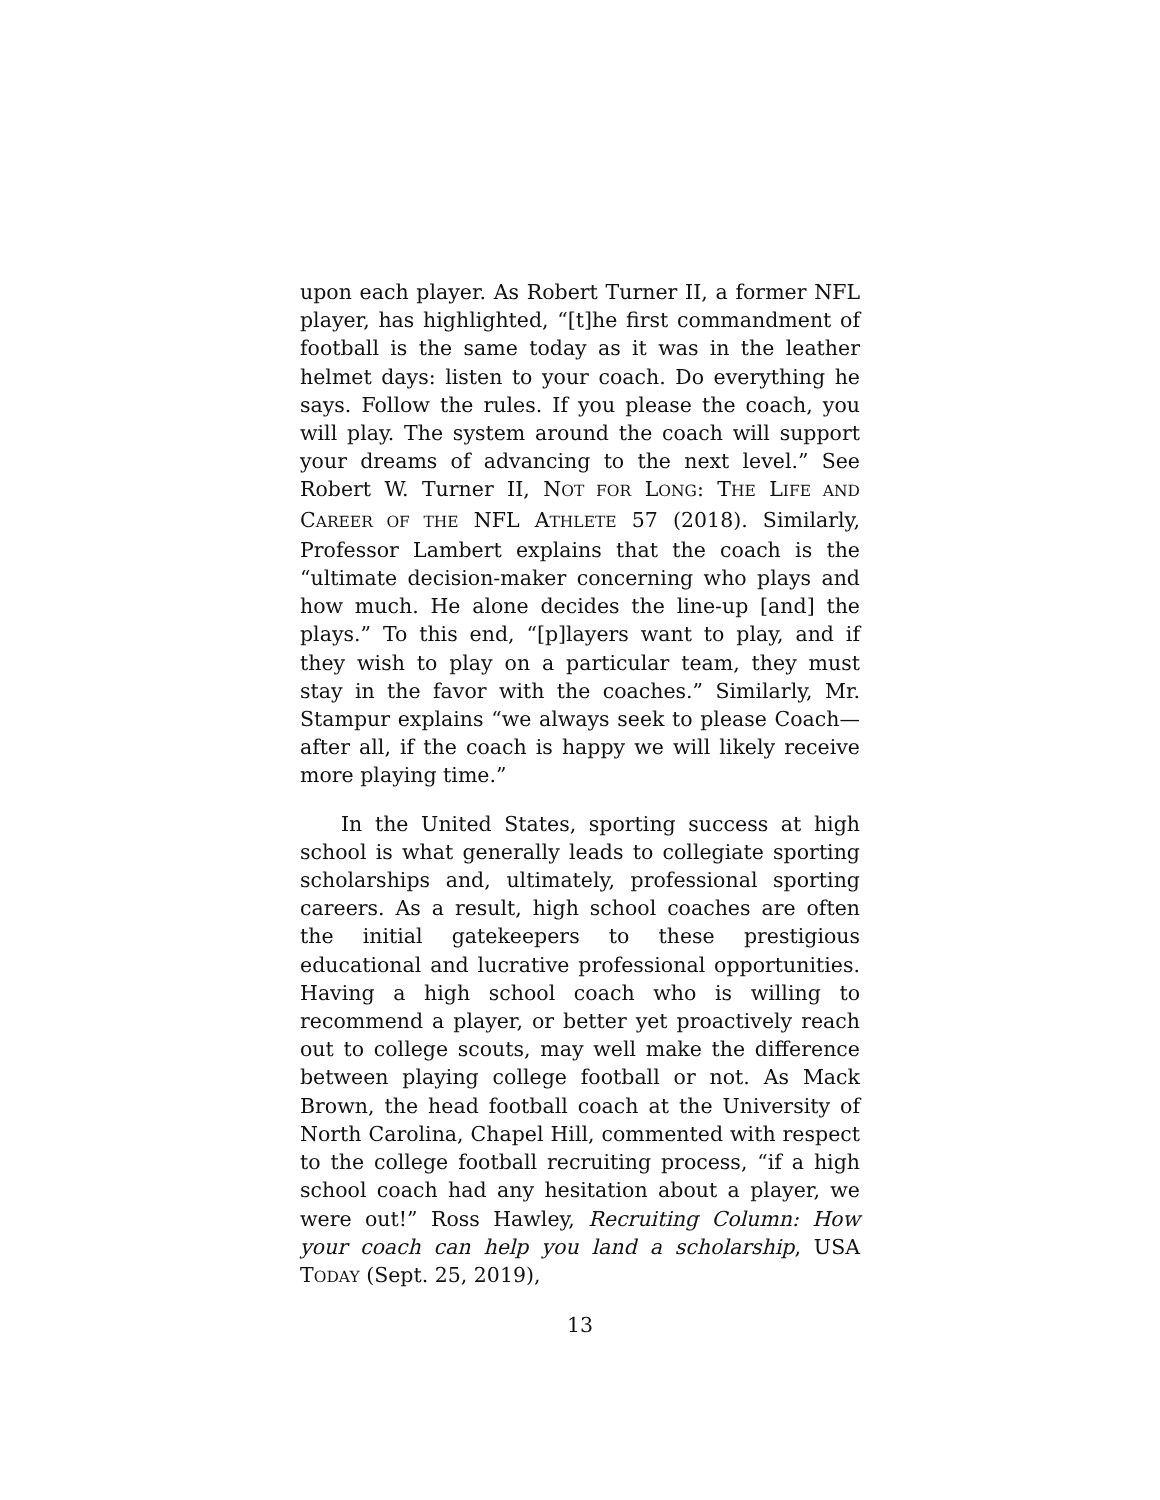upon each player. As Robert Turner II, a former NFL player, has highlighted, “[t]he first commandment of football is the same today as it was in the leather helmet days: listen to your coach. Do everything he says. Follow the rules. If you please the coach, you will play. The system around the coach will support your dreams of advancing to the next level.” See Robert W. Turner II, NOT FOR LONG: THE LIFE AND CAREER OF THE NFL ATHLETE 57 (2018). Similarly, Professor Lambert explains that the coach is the “ultimate decision-maker concerning who plays and how much. He alone decides the line-up [and] the plays.” To this end, “[p]layers want to play, and if they wish to play on a particular team, they must stay in the favor with the coaches.” Similarly, Mr. Stampur explains “we always seek to please Coach—after all, if the coach is happy we will likely receive more playing time.”
In the United States, sporting success at high school is what generally leads to collegiate sporting scholarships and, ultimately, professional sporting careers. As a result, high school coaches are often the initial gatekeepers to these prestigious educational and lucrative professional opportunities. Having a high school coach who is willing to recommend a player, or better yet proactively reach out to college scouts, may well make the difference between playing college football or not. As Mack Brown, the head football coach at the University of North Carolina, Chapel Hill, commented with respect to the college football recruiting process, “if a high school coach had any hesitation about a player, we were out!” Ross Hawley, Recruiting Column: How your coach can help you land a scholarship, USA TODAY (Sept. 25, 2019),
13